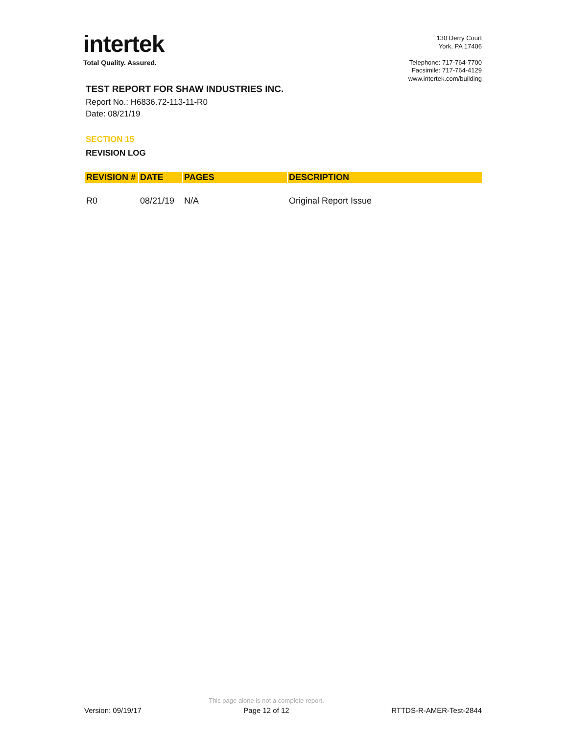intertek
Total Quality. Assured.
130 Derry Court
York, PA 17406
Telephone: 717-764-7700
Facsimile: 717-764-4129
www.intertek.com/building
TEST REPORT FOR SHAW INDUSTRIES INC.
Report No.: H6836.72-113-11-R0
Date: 08/21/19
SECTION 15
REVISION LOG
| REVISION # | DATE | PAGES | DESCRIPTION |
| --- | --- | --- | --- |
| R0 | 08/21/19 | N/A | Original Report Issue |
Version: 09/19/17
This page alone is not a complete report.
Page 12 of 12
RTTDS-R-AMER-Test-2844